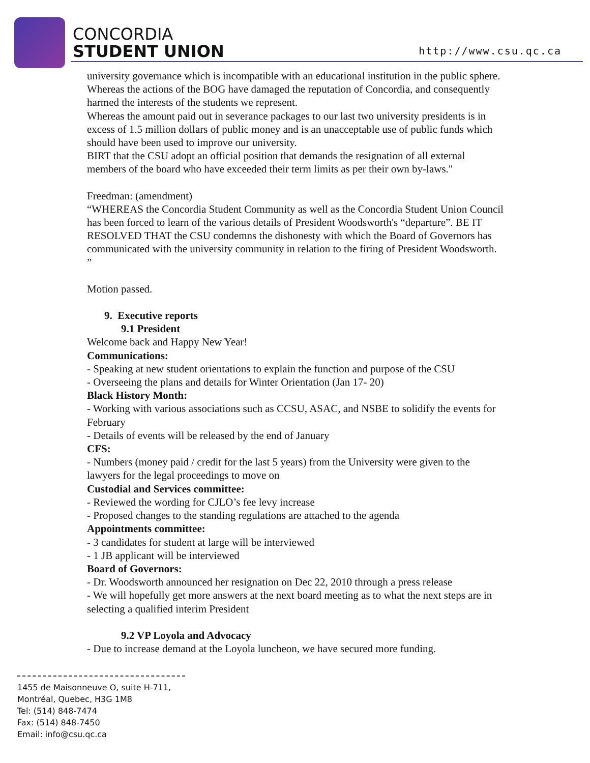CONCORDIA
STUDENT UNION
http://www.csu.qc.ca
university governance which is incompatible with an educational institution in the public sphere.
Whereas the actions of the BOG have damaged the reputation of Concordia, and consequently harmed the interests of the students we represent.
Whereas the amount paid out in severance packages to our last two university presidents is in excess of 1.5 million dollars of public money and is an unacceptable use of public funds which should have been used to improve our university.
BIRT that the CSU adopt an official position that demands the resignation of all external members of the board who have exceeded their term limits as per their own by-laws."
Freedman: (amendment)
“WHEREAS the Concordia Student Community as well as the Concordia Student Union Council has been forced to learn of the various details of President Woodsworth's “departure”. BE IT RESOLVED THAT the CSU condemns the dishonesty with which the Board of Governors has communicated with the university community in relation to the firing of President Woodsworth. ”
Motion passed.
9. Executive reports
9.1 President
Welcome back and Happy New Year!
Communications:
- Speaking at new student orientations to explain the function and purpose of the CSU
- Overseeing the plans and details for Winter Orientation (Jan 17- 20)
Black History Month:
- Working with various associations such as CCSU, ASAC, and NSBE to solidify the events for February
- Details of events will be released by the end of January
CFS:
- Numbers (money paid / credit for the last 5 years) from the University were given to the lawyers for the legal proceedings to move on
Custodial and Services committee:
- Reviewed the wording for CJLO’s fee levy increase
- Proposed changes to the standing regulations are attached to the agenda
Appointments committee:
- 3 candidates for student at large will be interviewed
- 1 JB applicant will be interviewed
Board of Governors:
- Dr. Woodsworth announced her resignation on Dec 22, 2010 through a press release
- We will hopefully get more answers at the next board meeting as to what the next steps are in selecting a qualified interim President
9.2 VP Loyola and Advocacy
- Due to increase demand at the Loyola luncheon, we have secured more funding.
1455 de Maisonneuve O, suite H-711,
Montréal, Quebec, H3G 1M8
Tel: (514) 848-7474
Fax: (514) 848-7450
Email: info@csu.qc.ca